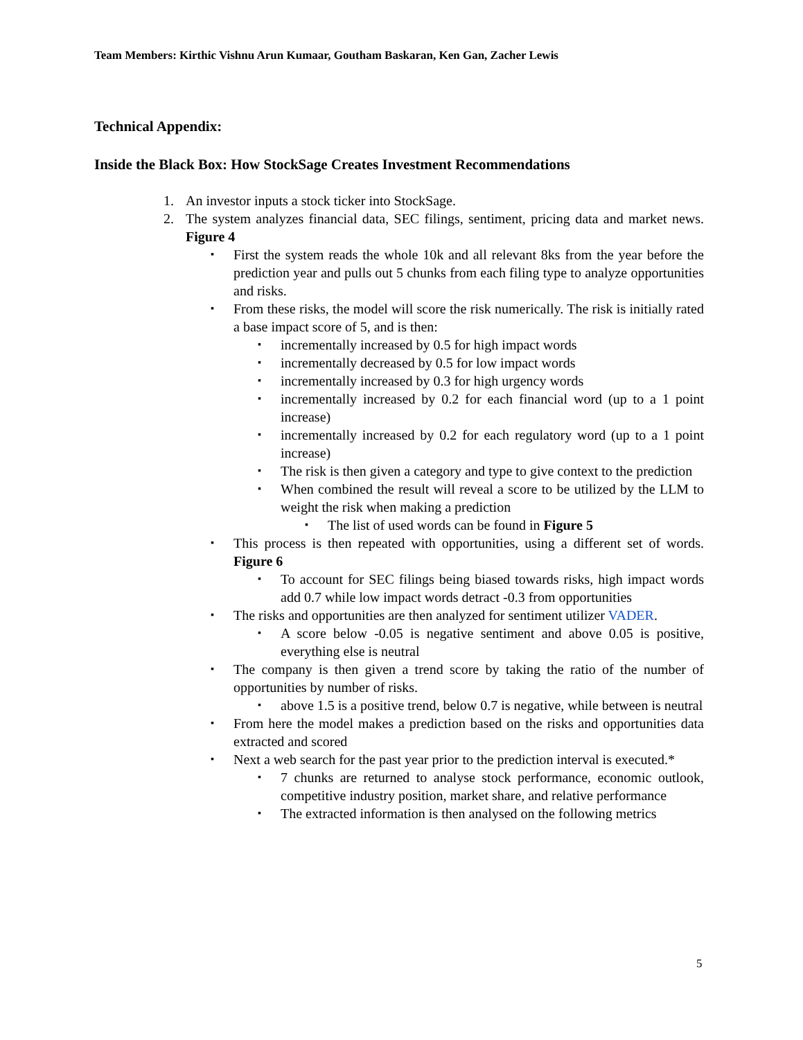Team Members: Kirthic Vishnu Arun Kumaar, Goutham Baskaran, Ken Gan, Zacher Lewis
Technical Appendix:
Inside the Black Box: How StockSage Creates Investment Recommendations
1. An investor inputs a stock ticker into StockSage.
2. The system analyzes financial data, SEC filings, sentiment, pricing data and market news. Figure 4
▪ First the system reads the whole 10k and all relevant 8ks from the year before the prediction year and pulls out 5 chunks from each filing type to analyze opportunities and risks.
▪ From these risks, the model will score the risk numerically. The risk is initially rated a base impact score of 5, and is then:
▪ incrementally increased by 0.5 for high impact words
▪ incrementally decreased by 0.5 for low impact words
▪ incrementally increased by 0.3 for high urgency words
▪ incrementally increased by 0.2 for each financial word (up to a 1 point increase)
▪ incrementally increased by 0.2 for each regulatory word (up to a 1 point increase)
▪ The risk is then given a category and type to give context to the prediction
▪ When combined the result will reveal a score to be utilized by the LLM to weight the risk when making a prediction
▪ The list of used words can be found in Figure 5
▪ This process is then repeated with opportunities, using a different set of words. Figure 6
▪ To account for SEC filings being biased towards risks, high impact words add 0.7 while low impact words detract -0.3 from opportunities
▪ The risks and opportunities are then analyzed for sentiment utilizer VADER.
▪ A score below -0.05 is negative sentiment and above 0.05 is positive, everything else is neutral
▪ The company is then given a trend score by taking the ratio of the number of opportunities by number of risks.
▪ above 1.5 is a positive trend, below 0.7 is negative, while between is neutral
▪ From here the model makes a prediction based on the risks and opportunities data extracted and scored
▪ Next a web search for the past year prior to the prediction interval is executed.*
▪ 7 chunks are returned to analyse stock performance, economic outlook, competitive industry position, market share, and relative performance
▪ The extracted information is then analysed on the following metrics
5